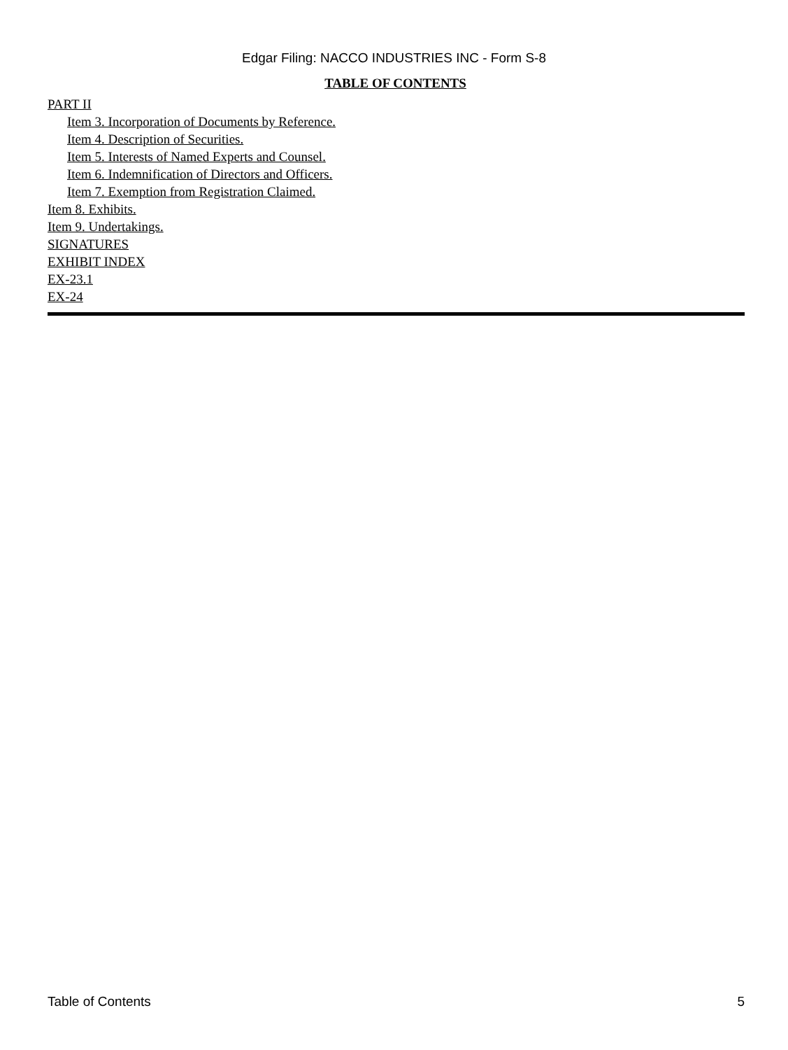Edgar Filing: NACCO INDUSTRIES INC - Form S-8
TABLE OF CONTENTS
PART II
Item 3. Incorporation of Documents by Reference.
Item 4. Description of Securities.
Item 5. Interests of Named Experts and Counsel.
Item 6. Indemnification of Directors and Officers.
Item 7. Exemption from Registration Claimed.
Item 8. Exhibits.
Item 9. Undertakings.
SIGNATURES
EXHIBIT INDEX
EX-23.1
EX-24
Table of Contents 5